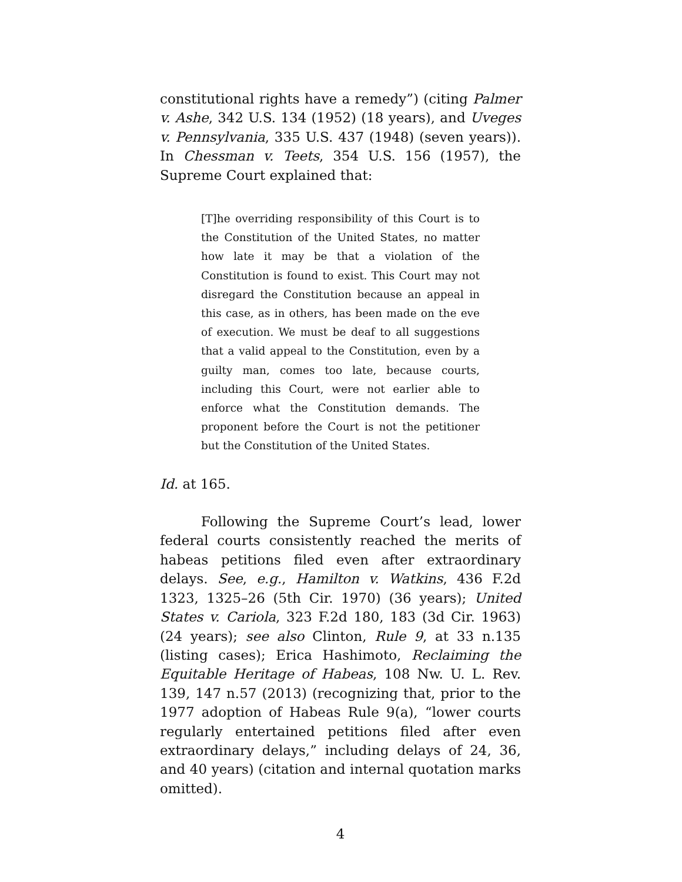constitutional rights have a remedy”) (citing Palmer v. Ashe, 342 U.S. 134 (1952) (18 years), and Uveges v. Pennsylvania, 335 U.S. 437 (1948) (seven years)). In Chessman v. Teets, 354 U.S. 156 (1957), the Supreme Court explained that:
[T]he overriding responsibility of this Court is to the Constitution of the United States, no matter how late it may be that a violation of the Constitution is found to exist. This Court may not disregard the Constitution because an appeal in this case, as in others, has been made on the eve of execution. We must be deaf to all suggestions that a valid appeal to the Constitution, even by a guilty man, comes too late, because courts, including this Court, were not earlier able to enforce what the Constitution demands. The proponent before the Court is not the petitioner but the Constitution of the United States.
Id. at 165.
Following the Supreme Court’s lead, lower federal courts consistently reached the merits of habeas petitions filed even after extraordinary delays. See, e.g., Hamilton v. Watkins, 436 F.2d 1323, 1325–26 (5th Cir. 1970) (36 years); United States v. Cariola, 323 F.2d 180, 183 (3d Cir. 1963) (24 years); see also Clinton, Rule 9, at 33 n.135 (listing cases); Erica Hashimoto, Reclaiming the Equitable Heritage of Habeas, 108 Nw. U. L. Rev. 139, 147 n.57 (2013) (recognizing that, prior to the 1977 adoption of Habeas Rule 9(a), “lower courts regularly entertained petitions filed after even extraordinary delays,” including delays of 24, 36, and 40 years) (citation and internal quotation marks omitted).
4